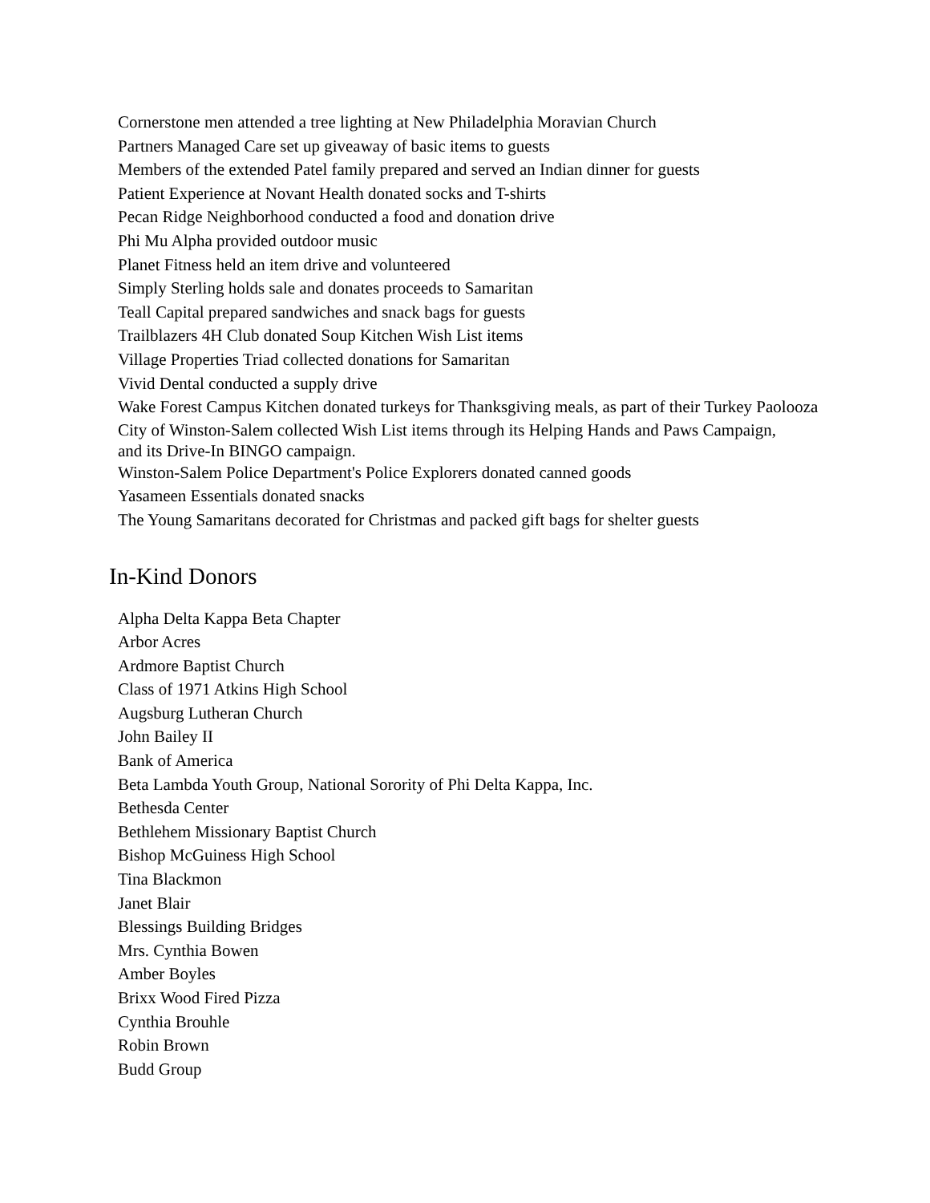Cornerstone men attended a tree lighting at New Philadelphia Moravian Church
Partners Managed Care set up giveaway of basic items to guests
Members of the extended Patel family prepared and served an Indian dinner for guests
Patient Experience at Novant Health donated socks and T-shirts
Pecan Ridge Neighborhood conducted a food and donation drive
Phi Mu Alpha provided outdoor music
Planet Fitness held an item drive and volunteered
Simply Sterling holds sale and donates proceeds to Samaritan
Teall Capital prepared sandwiches and snack bags for guests
Trailblazers 4H Club donated Soup Kitchen Wish List items
Village Properties Triad collected donations for Samaritan
Vivid Dental conducted a supply drive
Wake Forest Campus Kitchen donated turkeys for Thanksgiving meals, as part of their Turkey Paolooza
City of Winston-Salem collected Wish List items through its Helping Hands and Paws Campaign,
and its Drive-In BINGO campaign.
Winston-Salem Police Department's Police Explorers donated canned goods
Yasameen Essentials donated snacks
The Young Samaritans decorated for Christmas and packed gift bags for shelter guests
In-Kind Donors
Alpha Delta Kappa Beta Chapter
Arbor Acres
Ardmore Baptist Church
Class of 1971 Atkins High School
Augsburg Lutheran Church
John Bailey II
Bank of America
Beta Lambda Youth Group, National Sorority of Phi Delta Kappa, Inc.
Bethesda Center
Bethlehem Missionary Baptist Church
Bishop McGuiness High School
Tina Blackmon
Janet Blair
Blessings Building Bridges
Mrs. Cynthia Bowen
Amber Boyles
Brixx Wood Fired Pizza
Cynthia Brouhle
Robin Brown
Budd Group